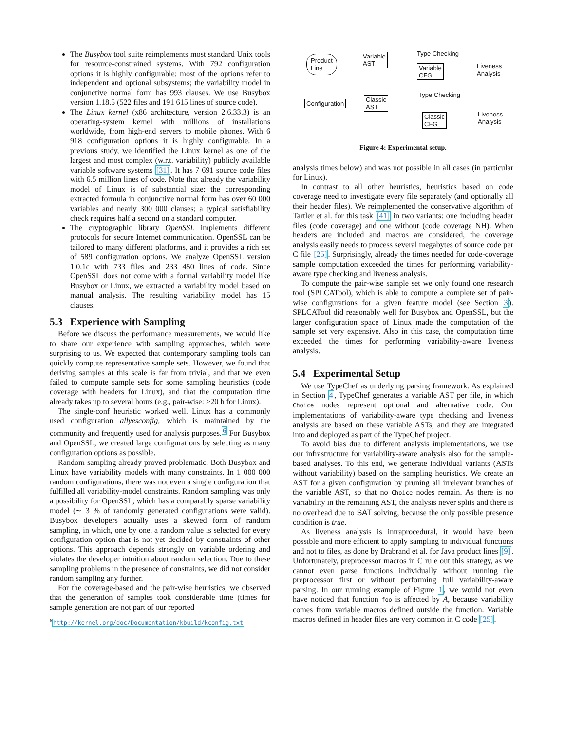The Busybox tool suite reimplements most standard Unix tools for resource-constrained systems. With 792 configuration options it is highly configurable; most of the options refer to independent and optional subsystems; the variability model in conjunctive normal form has 993 clauses. We use Busybox version 1.18.5 (522 files and 191 615 lines of source code).
The Linux kernel (x86 architecture, version 2.6.33.3) is an operating-system kernel with millions of installations worldwide, from high-end servers to mobile phones. With 6 918 configuration options it is highly configurable. In a previous study, we identified the Linux kernel as one of the largest and most complex (w.r.t. variability) publicly available variable software systems [31]. It has 7 691 source code files with 6.5 million lines of code. Note that already the variability model of Linux is of substantial size: the corresponding extracted formula in conjunctive normal form has over 60 000 variables and nearly 300 000 clauses; a typical satisfiability check requires half a second on a standard computer.
The cryptographic library OpenSSL implements different protocols for secure Internet communication. OpenSSL can be tailored to many different platforms, and it provides a rich set of 589 configuration options. We analyze OpenSSL version 1.0.1c with 733 files and 233 450 lines of code. Since OpenSSL does not come with a formal variability model like Busybox or Linux, we extracted a variability model based on manual analysis. The resulting variability model has 15 clauses.
5.3 Experience with Sampling
Before we discuss the performance measurements, we would like to share our experience with sampling approaches, which were surprising to us. We expected that contemporary sampling tools can quickly compute representative sample sets. However, we found that deriving samples at this scale is far from trivial, and that we even failed to compute sample sets for some sampling heuristics (code coverage with headers for Linux), and that the computation time already takes up to several hours (e.g., pair-wise: >20 h for Linux).
The single-conf heuristic worked well. Linux has a commonly used configuration allyesconfig, which is maintained by the community and frequently used for analysis purposes.<sup>6</sup> For Busybox and OpenSSL, we created large configurations by selecting as many configuration options as possible.
Random sampling already proved problematic. Both Busybox and Linux have variability models with many constraints. In 1 000 000 random configurations, there was not even a single configuration that fulfilled all variability-model constraints. Random sampling was only a possibility for OpenSSL, which has a comparably sparse variability model (∼ 3 % of randomly generated configurations were valid). Busybox developers actually uses a skewed form of random sampling, in which, one by one, a random value is selected for every configuration option that is not yet decided by constraints of other options. This approach depends strongly on variable ordering and violates the developer intuition about random selection. Due to these sampling problems in the presence of constraints, we did not consider random sampling any further.
For the coverage-based and the pair-wise heuristics, we observed that the generation of samples took considerable time (times for sample generation are not part of our reported
<sup>6</sup> http://kernel.org/doc/Documentation/kbuild/kconfig.txt
Product
Line
Variable
AST
Type Checking
Variable
CFG
Liveness
Analysis
Configuration
Classic
AST
Type Checking
Classic
CFG
Liveness
Analysis
Figure 4: Experimental setup.
analysis times below) and was not possible in all cases (in particular for Linux).
In contrast to all other heuristics, heuristics based on code coverage need to investigate every file separately (and optionally all their header files). We reimplemented the conservative algorithm of Tartler et al. for this task [41] in two variants: one including header files (code coverage) and one without (code coverage NH). When headers are included and macros are considered, the coverage analysis easily needs to process several megabytes of source code per C file [25]. Surprisingly, already the times needed for code-coverage sample computation exceeded the times for performing variability-aware type checking and liveness analysis.
To compute the pair-wise sample set we only found one research tool (SPLCATool), which is able to compute a complete set of pair-wise configurations for a given feature model (see Section 3). SPLCATool did reasonably well for Busybox and OpenSSL, but the larger configuration space of Linux made the computation of the sample set very expensive. Also in this case, the computation time exceeded the times for performing variability-aware liveness analysis.
5.4 Experimental Setup
We use TypeChef as underlying parsing framework. As explained in Section 4, TypeChef generates a variable AST per file, in which Choice nodes represent optional and alternative code. Our implementations of variability-aware type checking and liveness analysis are based on these variable ASTs, and they are integrated into and deployed as part of the TypeChef project.
To avoid bias due to different analysis implementations, we use our infrastructure for variability-aware analysis also for the sample-based analyses. To this end, we generate individual variants (ASTs without variability) based on the sampling heuristics. We create an AST for a given configuration by pruning all irrelevant branches of the variable AST, so that no Choice nodes remain. As there is no variability in the remaining AST, the analysis never splits and there is no overhead due to SAT solving, because the only possible presence condition is true.
As liveness analysis is intraprocedural, it would have been possible and more efficient to apply sampling to individual functions and not to files, as done by Brabrand et al. for Java product lines [9]. Unfortunately, preprocessor macros in C rule out this strategy, as we cannot even parse functions individually without running the preprocessor first or without performing full variability-aware parsing. In our running example of Figure 1, we would not even have noticed that function foo is affected by A, because variability comes from variable macros defined outside the function. Variable macros defined in header files are very common in C code [25].